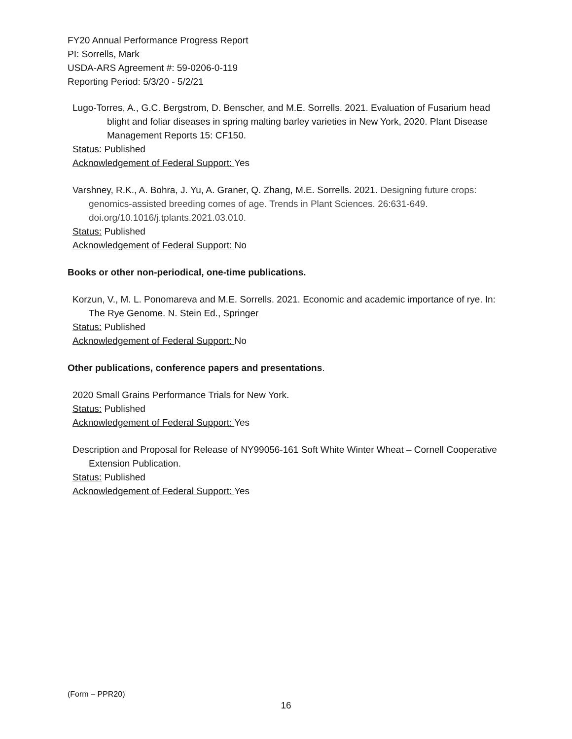FY20 Annual Performance Progress Report
PI: Sorrells, Mark
USDA-ARS Agreement #: 59-0206-0-119
Reporting Period: 5/3/20 - 5/2/21
Lugo-Torres, A., G.C. Bergstrom, D. Benscher, and M.E. Sorrells. 2021. Evaluation of Fusarium head blight and foliar diseases in spring malting barley varieties in New York, 2020. Plant Disease Management Reports 15: CF150.
Status: Published
Acknowledgement of Federal Support: Yes
Varshney, R.K., A. Bohra, J. Yu, A. Graner, Q. Zhang, M.E. Sorrells. 2021. Designing future crops: genomics-assisted breeding comes of age. Trends in Plant Sciences. 26:631-649. doi.org/10.1016/j.tplants.2021.03.010.
Status: Published
Acknowledgement of Federal Support: No
Books or other non-periodical, one-time publications.
Korzun, V., M. L. Ponomareva and M.E. Sorrells. 2021. Economic and academic importance of rye. In: The Rye Genome. N. Stein Ed., Springer
Status: Published
Acknowledgement of Federal Support: No
Other publications, conference papers and presentations.
2020 Small Grains Performance Trials for New York.
Status: Published
Acknowledgement of Federal Support: Yes
Description and Proposal for Release of NY99056-161 Soft White Winter Wheat – Cornell Cooperative Extension Publication.
Status: Published
Acknowledgement of Federal Support: Yes
(Form – PPR20)
16